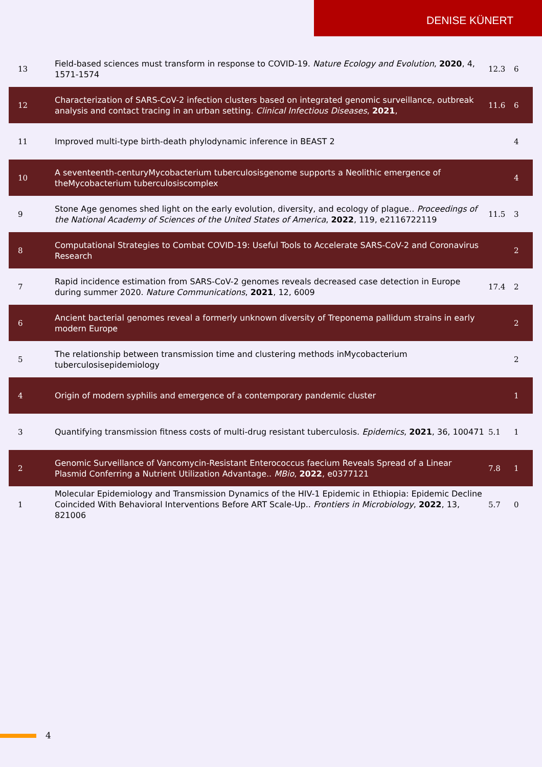DENISE KÜNERT
| 13 | Field-based sciences must transform in response to COVID-19. Nature Ecology and Evolution , 2020 , 4, 1571-1574 | 12.3 | 6 |
| 12 | Characterization of SARS-CoV-2 infection clusters based on integrated genomic surveillance, outbreak analysis and contact tracing in an urban setting. Clinical Infectious Diseases , 2021 , | 11.6 | 6 |
| 11 | Improved multi-type birth-death phylodynamic inference in BEAST 2 | | 4 |
| 10 | A seventeenth-centuryMycobacterium tuberculosisgenome supports a Neolithic emergence of theMycobacterium tuberculosiscomplex | | 4 |
| 9 | Stone Age genomes shed light on the early evolution, diversity, and ecology of plague.. Proceedings of the National Academy of Sciences of the United States of America , 2022 , 119, e2116722119 | 11.5 | 3 |
| 8 | Computational Strategies to Combat COVID-19: Useful Tools to Accelerate SARS-CoV-2 and Coronavirus Research | | 2 |
| 7 | Rapid incidence estimation from SARS-CoV-2 genomes reveals decreased case detection in Europe during summer 2020. Nature Communications , 2021 , 12, 6009 | 17.4 | 2 |
| 6 | Ancient bacterial genomes reveal a formerly unknown diversity of Treponema pallidum strains in early modern Europe | | 2 |
| 5 | The relationship between transmission time and clustering methods inMycobacterium tuberculosisepidemiology | | 2 |
| 4 | Origin of modern syphilis and emergence of a contemporary pandemic cluster | | 1 |
| 3 | Quantifying transmission fitness costs of multi-drug resistant tuberculosis. Epidemics , 2021 , 36, 100471 | 5.1 | 1 |
| 2 | Genomic Surveillance of Vancomycin-Resistant Enterococcus faecium Reveals Spread of a Linear Plasmid Conferring a Nutrient Utilization Advantage.. MBio , 2022 , e0377121 | 7.8 | 1 |
| 1 | Molecular Epidemiology and Transmission Dynamics of the HIV-1 Epidemic in Ethiopia: Epidemic Decline Coincided With Behavioral Interventions Before ART Scale-Up.. Frontiers in Microbiology , 2022 , 13, 821006 | 5.7 | 0 |
4